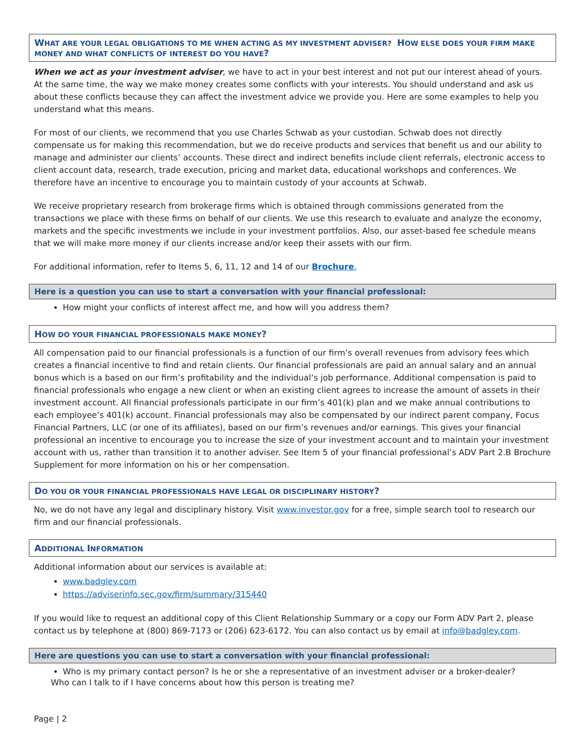WHAT ARE YOUR LEGAL OBLIGATIONS TO ME WHEN ACTING AS MY INVESTMENT ADVISER? HOW ELSE DOES YOUR FIRM MAKE MONEY AND WHAT CONFLICTS OF INTEREST DO YOU HAVE?
When we act as your investment adviser, we have to act in your best interest and not put our interest ahead of yours. At the same time, the way we make money creates some conflicts with your interests. You should understand and ask us about these conflicts because they can affect the investment advice we provide you. Here are some examples to help you understand what this means.
For most of our clients, we recommend that you use Charles Schwab as your custodian. Schwab does not directly compensate us for making this recommendation, but we do receive products and services that benefit us and our ability to manage and administer our clients’ accounts. These direct and indirect benefits include client referrals, electronic access to client account data, research, trade execution, pricing and market data, educational workshops and conferences. We therefore have an incentive to encourage you to maintain custody of your accounts at Schwab.
We receive proprietary research from brokerage firms which is obtained through commissions generated from the transactions we place with these firms on behalf of our clients. We use this research to evaluate and analyze the economy, markets and the specific investments we include in your investment portfolios. Also, our asset-based fee schedule means that we will make more money if our clients increase and/or keep their assets with our firm.
For additional information, refer to Items 5, 6, 11, 12 and 14 of our Brochure.
Here is a question you can use to start a conversation with your financial professional:
How might your conflicts of interest affect me, and how will you address them?
HOW DO YOUR FINANCIAL PROFESSIONALS MAKE MONEY?
All compensation paid to our financial professionals is a function of our firm’s overall revenues from advisory fees which creates a financial incentive to find and retain clients. Our financial professionals are paid an annual salary and an annual bonus which is a based on our firm’s profitability and the individual’s job performance. Additional compensation is paid to financial professionals who engage a new client or when an existing client agrees to increase the amount of assets in their investment account. All financial professionals participate in our firm’s 401(k) plan and we make annual contributions to each employee’s 401(k) account. Financial professionals may also be compensated by our indirect parent company, Focus Financial Partners, LLC (or one of its affiliates), based on our firm’s revenues and/or earnings. This gives your financial professional an incentive to encourage you to increase the size of your investment account and to maintain your investment account with us, rather than transition it to another adviser. See Item 5 of your financial professional’s ADV Part 2.B Brochure Supplement for more information on his or her compensation.
DO YOU OR YOUR FINANCIAL PROFESSIONALS HAVE LEGAL OR DISCIPLINARY HISTORY?
No, we do not have any legal and disciplinary history. Visit www.investor.gov for a free, simple search tool to research our firm and our financial professionals.
ADDITIONAL INFORMATION
Additional information about our services is available at:
www.badgley.com
https://adviserinfo.sec.gov/firm/summary/315440
If you would like to request an additional copy of this Client Relationship Summary or a copy our Form ADV Part 2, please contact us by telephone at (800) 869-7173 or (206) 623-6172. You can also contact us by email at info@badgley.com.
Here are questions you can use to start a conversation with your financial professional:
Who is my primary contact person? Is he or she a representative of an investment adviser or a broker-dealer?
Who can I talk to if I have concerns about how this person is treating me?
Page | 2